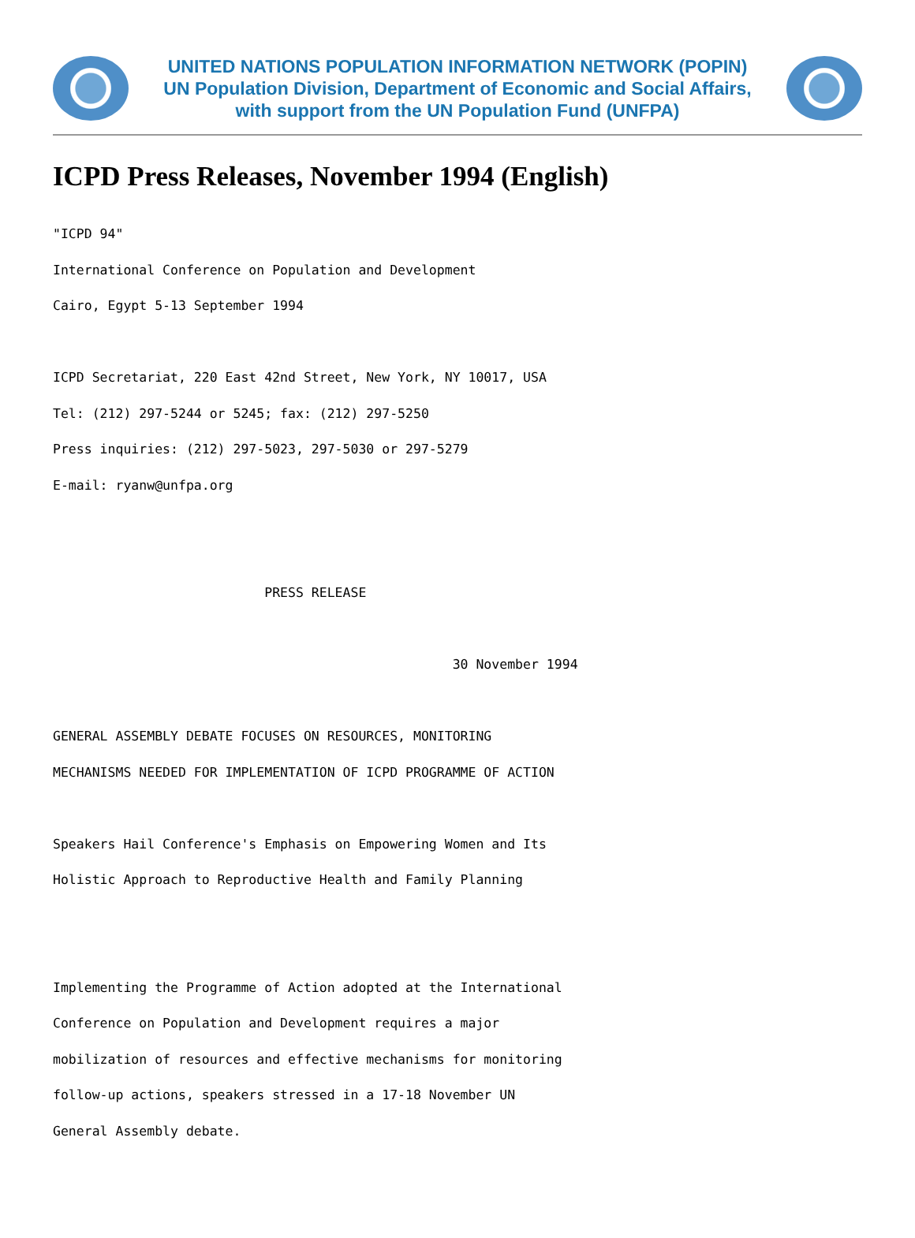UNITED NATIONS POPULATION INFORMATION NETWORK (POPIN)
UN Population Division, Department of Economic and Social Affairs,
with support from the UN Population Fund (UNFPA)
ICPD Press Releases, November 1994 (English)
"ICPD 94"
International Conference on Population and Development
Cairo, Egypt 5-13 September 1994

ICPD Secretariat, 220 East 42nd Street, New York, NY 10017, USA
Tel: (212) 297-5244 or 5245; fax: (212) 297-5250
Press inquiries: (212) 297-5023, 297-5030 or 297-5279
E-mail: ryanw@unfpa.org


                           PRESS RELEASE

                                                   30 November 1994

GENERAL ASSEMBLY DEBATE FOCUSES ON RESOURCES, MONITORING
MECHANISMS NEEDED FOR IMPLEMENTATION OF ICPD PROGRAMME OF ACTION

Speakers Hail Conference's Emphasis on Empowering Women and Its
Holistic Approach to Reproductive Health and Family Planning


Implementing the Programme of Action adopted at the International
Conference on Population and Development requires a major
mobilization of resources and effective mechanisms for monitoring
follow-up actions, speakers stressed in a 17-18 November UN
General Assembly debate.